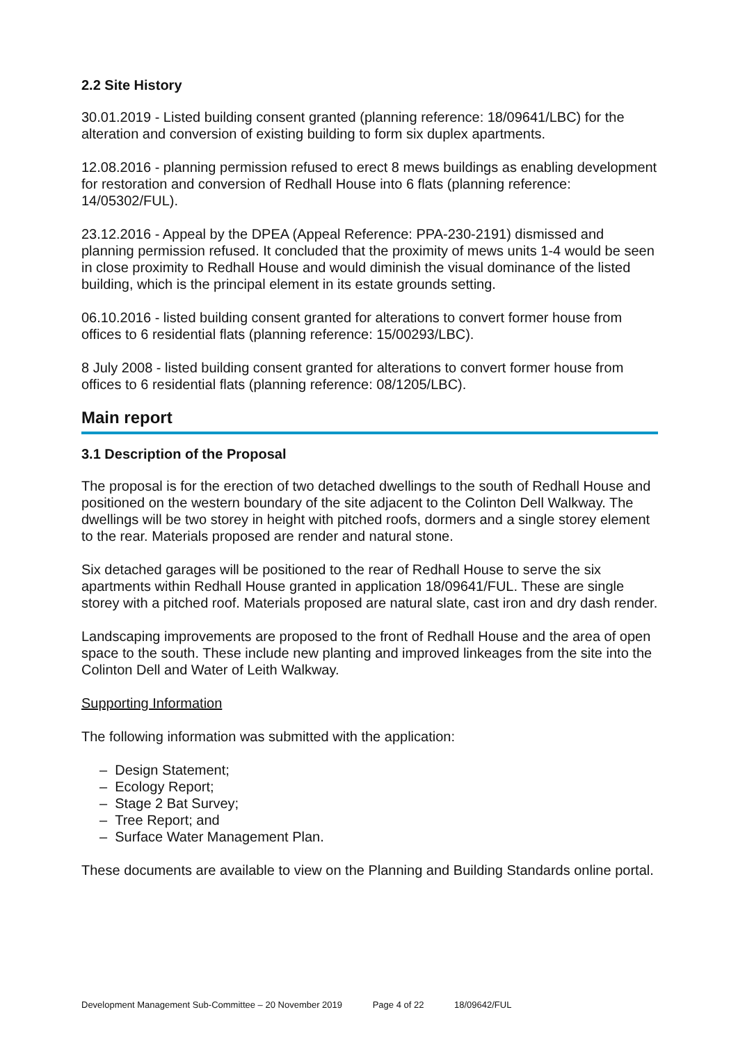2.2 Site History
30.01.2019 - Listed building consent granted (planning reference: 18/09641/LBC) for the alteration and conversion of existing building to form six duplex apartments.
12.08.2016 - planning permission refused to erect 8 mews buildings as enabling development for restoration and conversion of Redhall House into 6 flats (planning reference: 14/05302/FUL).
23.12.2016 - Appeal by the DPEA (Appeal Reference: PPA-230-2191) dismissed and planning permission refused. It concluded that the proximity of mews units 1-4 would be seen in close proximity to Redhall House and would diminish the visual dominance of the listed building, which is the principal element in its estate grounds setting.
06.10.2016 - listed building consent granted for alterations to convert former house from offices to 6 residential flats (planning reference: 15/00293/LBC).
8 July 2008 - listed building consent granted for alterations to convert former house from offices to 6 residential flats (planning reference: 08/1205/LBC).
Main report
3.1 Description of the Proposal
The proposal is for the erection of two detached dwellings to the south of Redhall House and positioned on the western boundary of the site adjacent to the Colinton Dell Walkway. The dwellings will be two storey in height with pitched roofs, dormers and a single storey element to the rear. Materials proposed are render and natural stone.
Six detached garages will be positioned to the rear of Redhall House to serve the six apartments within Redhall House granted in application 18/09641/FUL. These are single storey with a pitched roof. Materials proposed are natural slate, cast iron and dry dash render.
Landscaping improvements are proposed to the front of Redhall House and the area of open space to the south. These include new planting and improved linkeages from the site into the Colinton Dell and Water of Leith Walkway.
Supporting Information
The following information was submitted with the application:
– Design Statement;
– Ecology Report;
– Stage 2 Bat Survey;
– Tree Report; and
– Surface Water Management Plan.
These documents are available to view on the Planning and Building Standards online portal.
Development Management Sub-Committee – 20 November 2019 Page 4 of 22 18/09642/FUL